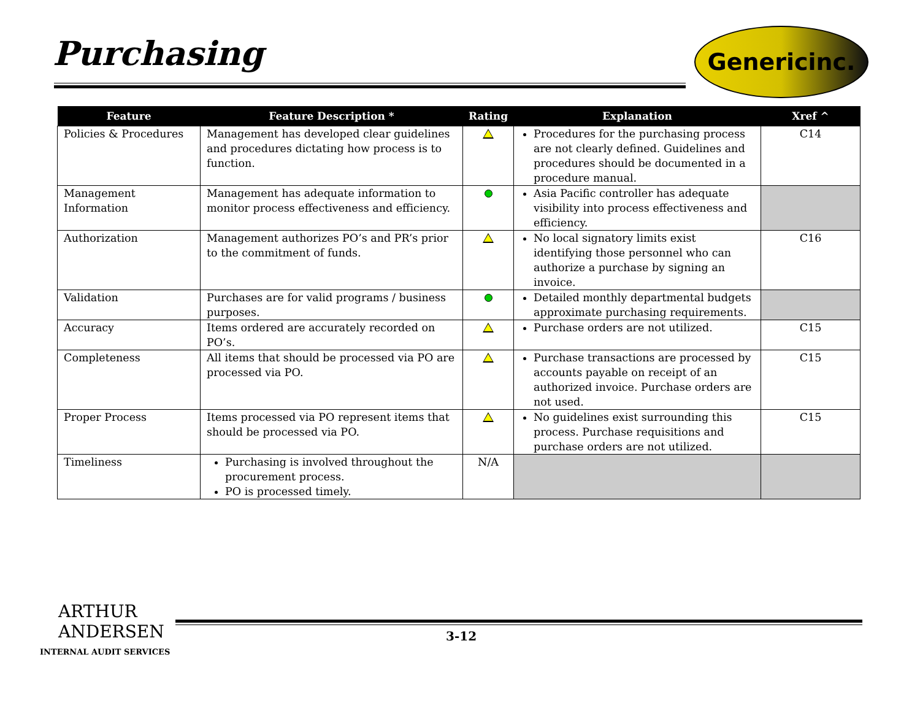Purchasing Genericinc.
| Feature | Feature Description * | Rating | Explanation | Xref ^ |
| --- | --- | --- | --- | --- |
| Policies & Procedures | Management has developed clear guidelines and procedures dictating how process is to function. | | Procedures for the purchasing process are not clearly defined. Guidelines and procedures should be documented in a procedure manual. | C14 |
| Management Information | Management has adequate information to monitor process effectiveness and efficiency. | | Asia Pacific controller has adequate visibility into process effectiveness and efficiency. | |
| Authorization | Management authorizes PO’s and PR’s prior to the commitment of funds. | | No local signatory limits exist identifying those personnel who can authorize a purchase by signing an invoice. | C16 |
| Validation | Purchases are for valid programs / business purposes. | | Detailed monthly departmental budgets approximate purchasing requirements. | |
| Accuracy | Items ordered are accurately recorded on PO’s. | | Purchase orders are not utilized. | C15 |
| Completeness | All items that should be processed via PO are processed via PO. | | Purchase transactions are processed by accounts payable on receipt of an authorized invoice. Purchase orders are not used. | C15 |
| Proper Process | Items processed via PO represent items that should be processed via PO. | | No guidelines exist surrounding this process. Purchase requisitions and purchase orders are not utilized. | C15 |
| Timeliness | Purchasing is involved throughout the procurement process. PO is processed timely. | N/A | | |
ARTHUR
ANDERSEN
3-12
INTERNAL AUDIT SERVICES